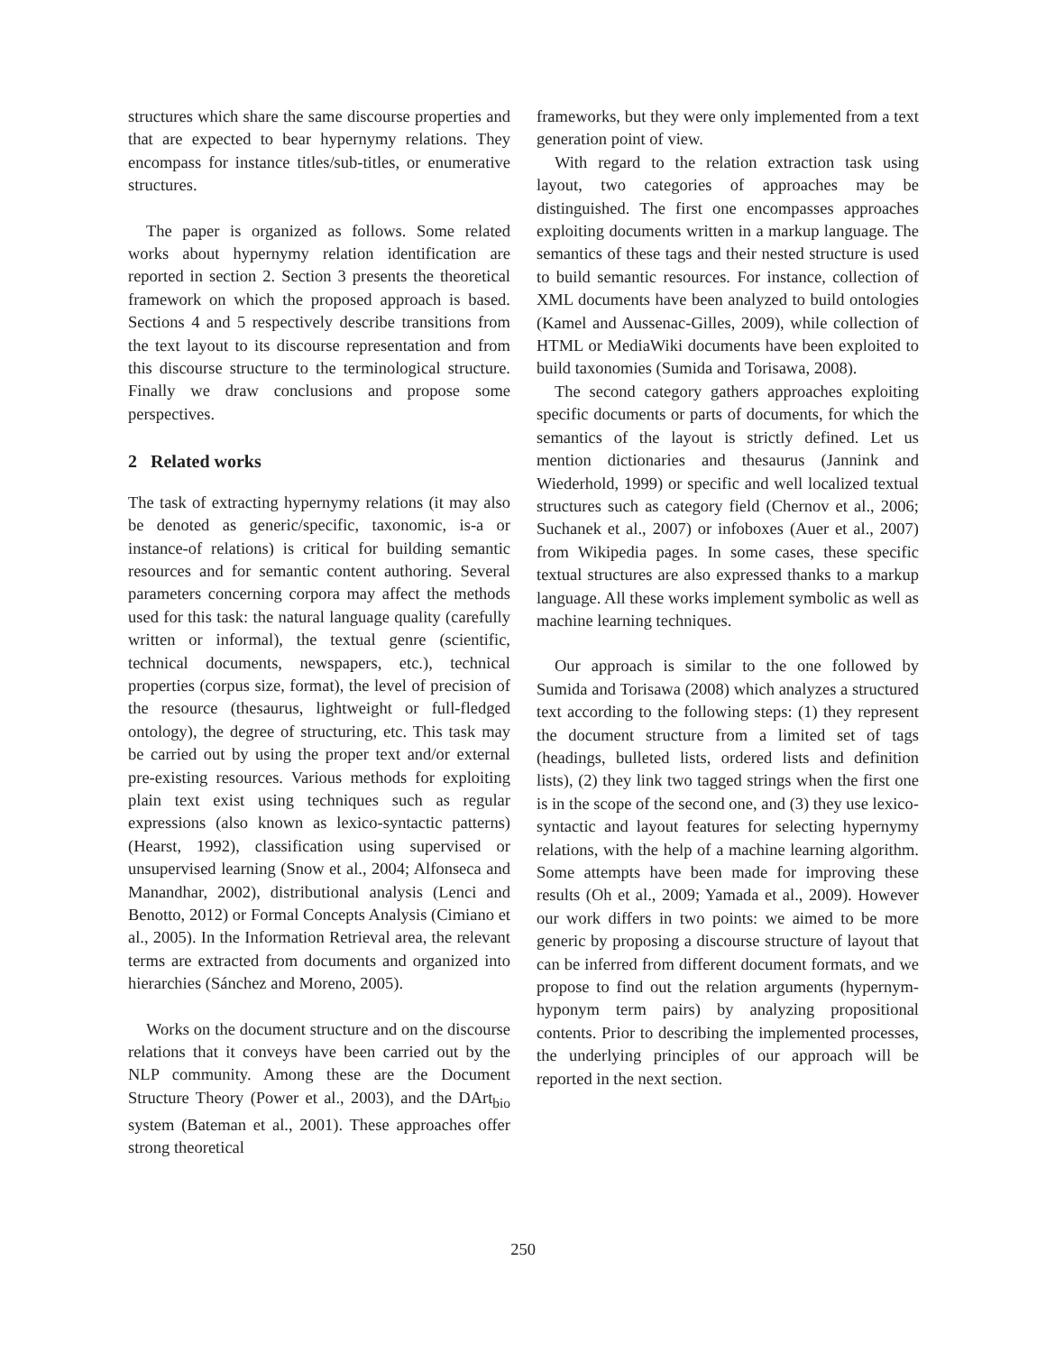structures which share the same discourse properties and that are expected to bear hypernymy relations. They encompass for instance titles/sub-titles, or enumerative structures.
The paper is organized as follows. Some related works about hypernymy relation identification are reported in section 2. Section 3 presents the theoretical framework on which the proposed approach is based. Sections 4 and 5 respectively describe transitions from the text layout to its discourse representation and from this discourse structure to the terminological structure. Finally we draw conclusions and propose some perspectives.
2 Related works
The task of extracting hypernymy relations (it may also be denoted as generic/specific, taxonomic, is-a or instance-of relations) is critical for building semantic resources and for semantic content authoring. Several parameters concerning corpora may affect the methods used for this task: the natural language quality (carefully written or informal), the textual genre (scientific, technical documents, newspapers, etc.), technical properties (corpus size, format), the level of precision of the resource (thesaurus, lightweight or full-fledged ontology), the degree of structuring, etc. This task may be carried out by using the proper text and/or external pre-existing resources. Various methods for exploiting plain text exist using techniques such as regular expressions (also known as lexico-syntactic patterns) (Hearst, 1992), classification using supervised or unsupervised learning (Snow et al., 2004; Alfonseca and Manandhar, 2002), distributional analysis (Lenci and Benotto, 2012) or Formal Concepts Analysis (Cimiano et al., 2005). In the Information Retrieval area, the relevant terms are extracted from documents and organized into hierarchies (Sánchez and Moreno, 2005).
Works on the document structure and on the discourse relations that it conveys have been carried out by the NLP community. Among these are the Document Structure Theory (Power et al., 2003), and the DArt<sub>bio</sub> system (Bateman et al., 2001). These approaches offer strong theoretical
frameworks, but they were only implemented from a text generation point of view.
With regard to the relation extraction task using layout, two categories of approaches may be distinguished. The first one encompasses approaches exploiting documents written in a markup language. The semantics of these tags and their nested structure is used to build semantic resources. For instance, collection of XML documents have been analyzed to build ontologies (Kamel and Aussenac-Gilles, 2009), while collection of HTML or MediaWiki documents have been exploited to build taxonomies (Sumida and Torisawa, 2008).
The second category gathers approaches exploiting specific documents or parts of documents, for which the semantics of the layout is strictly defined. Let us mention dictionaries and thesaurus (Jannink and Wiederhold, 1999) or specific and well localized textual structures such as category field (Chernov et al., 2006; Suchanek et al., 2007) or infoboxes (Auer et al., 2007) from Wikipedia pages. In some cases, these specific textual structures are also expressed thanks to a markup language. All these works implement symbolic as well as machine learning techniques.
Our approach is similar to the one followed by Sumida and Torisawa (2008) which analyzes a structured text according to the following steps: (1) they represent the document structure from a limited set of tags (headings, bulleted lists, ordered lists and definition lists), (2) they link two tagged strings when the first one is in the scope of the second one, and (3) they use lexico-syntactic and layout features for selecting hypernymy relations, with the help of a machine learning algorithm. Some attempts have been made for improving these results (Oh et al., 2009; Yamada et al., 2009). However our work differs in two points: we aimed to be more generic by proposing a discourse structure of layout that can be inferred from different document formats, and we propose to find out the relation arguments (hypernym-hyponym term pairs) by analyzing propositional contents. Prior to describing the implemented processes, the underlying principles of our approach will be reported in the next section.
250